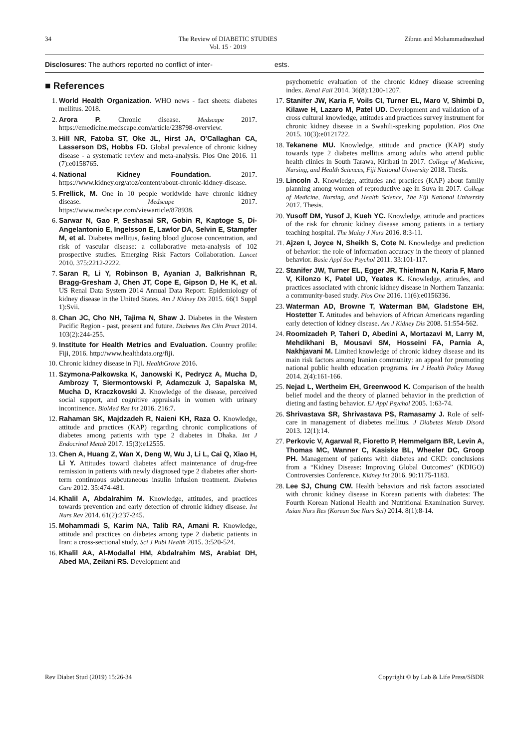34 The Review of DIABETIC STUDIES
Vol. 15 · 2019 Zibran and Mohammadnezhad
Disclosures: The authors reported no conflict of inter-
ests.
■ References
1. World Health Organization. WHO news - fact sheets: diabetes mellitus. 2018.
2. Arora P. Chronic disease. Medscape 2017. https://emedicine.medscape.com/article/238798-overview.
3. Hill NR, Fatoba ST, Oke JL, Hirst JA, O'Callaghan CA, Lasserson DS, Hobbs FD. Global prevalence of chronic kidney disease - a systematic review and meta-analysis. Plos One 2016. 11 (7):e0158765.
4. National Kidney Foundation. 2017. https://www.kidney.org/atoz/content/about-chronic-kidney-disease.
5. Frellick, M. One in 10 people worldwide have chronic kidney disease. Medscape 2017. https://www.medscape.com/viewarticle/878938.
6. Sarwar N, Gao P, Seshasai SR, Gobin R, Kaptoge S, Di-Angelantonio E, Ingelsson E, Lawlor DA, Selvin E, Stampfer M, et al. Diabetes mellitus, fasting blood glucose concentration, and risk of vascular disease: a collaborative meta-analysis of 102 prospective studies. Emerging Risk Factors Collaboration. Lancet 2010. 375:2212-2222.
7. Saran R, Li Y, Robinson B, Ayanian J, Balkrishnan R, Bragg-Gresham J, Chen JT, Cope E, Gipson D, He K, et al. US Renal Data System 2014 Annual Data Report: Epidemiology of kidney disease in the United States. Am J Kidney Dis 2015. 66(1 Suppl 1):Svii.
8. Chan JC, Cho NH, Tajima N, Shaw J. Diabetes in the Western Pacific Region - past, present and future. Diabetes Res Clin Pract 2014. 103(2):244-255.
9. Institute for Health Metrics and Evaluation. Country profile: Fiji, 2016. http://www.healthdata.org/fiji.
10. Chronic kidney disease in Fiji. HealthGrove 2016.
11. Szymona-Pałkowska K, Janowski K, Pedrycz A, Mucha D, Ambrozy T, Siermontowski P, Adamczuk J, Sapalska M, Mucha D, Kraczkowski J. Knowledge of the disease, perceived social support, and cognitive appraisals in women with urinary incontinence. BioMed Res Int 2016. 216:7.
12. Rahaman SK, Majdzadeh R, Naieni KH, Raza O. Knowledge, attitude and practices (KAP) regarding chronic complications of diabetes among patients with type 2 diabetes in Dhaka. Int J Endocrinol Metab 2017. 15(3):e12555.
13. Chen A, Huang Z, Wan X, Deng W, Wu J, Li L, Cai Q, Xiao H, Li Y. Attitudes toward diabetes affect maintenance of drug-free remission in patients with newly diagnosed type 2 diabetes after short-term continuous subcutaneous insulin infusion treatment. Diabetes Care 2012. 35:474-481.
14. Khalil A, Abdalrahim M. Knowledge, attitudes, and practices towards prevention and early detection of chronic kidney disease. Int Nurs Rev 2014. 61(2):237-245.
15. Mohammadi S, Karim NA, Talib RA, Amani R. Knowledge, attitude and practices on diabetes among type 2 diabetic patients in Iran: a cross-sectional study. Sci J Publ Health 2015. 3:520-524.
16. Khalil AA, Al-Modallal HM, Abdalrahim MS, Arabiat DH, Abed MA, Zeilani RS. Development and
psychometric evaluation of the chronic kidney disease screening index. Renal Fail 2014. 36(8):1200-1207.
17. Stanifer JW, Karia F, Voils CI, Turner EL, Maro V, Shimbi D, Kilawe H, Lazaro M, Patel UD. Development and validation of a cross cultural knowledge, attitudes and practices survey instrument for chronic kidney disease in a Swahili-speaking population. Plos One 2015. 10(3):e0121722.
18. Tekanene MU. Knowledge, attitude and practice (KAP) study towards type 2 diabetes mellitus among adults who attend public health clinics in South Tarawa, Kiribati in 2017. College of Medicine, Nursing, and Health Sciences, Fiji National University 2018. Thesis.
19. Lincoln J. Knowledge, attitudes and practices (KAP) about family planning among women of reproductive age in Suva in 2017. College of Medicine, Nursing, and Health Science, The Fiji National University 2017. Thesis.
20. Yusoff DM, Yusof J, Kueh YC. Knowledge, attitude and practices of the risk for chronic kidney disease among patients in a tertiary teaching hospital. The Malay J Nurs 2016. 8:3-11.
21. Ajzen I, Joyce N, Sheikh S, Cote N. Knowledge and prediction of behavior: the role of information accuracy in the theory of planned behavior. Basic Appl Soc Psychol 2011. 33:101-117.
22. Stanifer JW, Turner EL, Egger JR, Thielman N, Karia F, Maro V, Kilonzo K, Patel UD, Yeates K. Knowledge, attitudes, and practices associated with chronic kidney disease in Northern Tanzania: a community-based study. Plos One 2016. 11(6):e0156336.
23. Waterman AD, Browne T, Waterman BM, Gladstone EH, Hostetter T. Attitudes and behaviors of African Americans regarding early detection of kidney disease. Am J Kidney Dis 2008. 51:554-562.
24. Roomizadeh P, Taheri D, Abedini A, Mortazavi M, Larry M, Mehdikhani B, Mousavi SM, Hosseini FA, Parnia A, Nakhjavani M. Limited knowledge of chronic kidney disease and its main risk factors among Iranian community: an appeal for promoting national public health education programs. Int J Health Policy Manag 2014. 2(4):161-166.
25. Nejad L, Wertheim EH, Greenwood K. Comparison of the health belief model and the theory of planned behavior in the prediction of dieting and fasting behavior. EJ Appl Psychol 2005. 1:63-74.
26. Shrivastava SR, Shrivastava PS, Ramasamy J. Role of self-care in management of diabetes mellitus. J Diabetes Metab Disord 2013. 12(1):14.
27. Perkovic V, Agarwal R, Fioretto P, Hemmelgarn BR, Levin A, Thomas MC, Wanner C, Kasiske BL, Wheeler DC, Groop PH. Management of patients with diabetes and CKD: conclusions from a “Kidney Disease: Improving Global Outcomes” (KDIGO) Controversies Conference. Kidney Int 2016. 90:1175-1183.
28. Lee SJ, Chung CW. Health behaviors and risk factors associated with chronic kidney disease in Korean patients with diabetes: The Fourth Korean National Health and Nutritional Examination Survey. Asian Nurs Res (Korean Soc Nurs Sci) 2014. 8(1):8-14.
Rev Diabet Stud (2019) 15:26-34 Copyright © by Lab & Life Press/SBDR